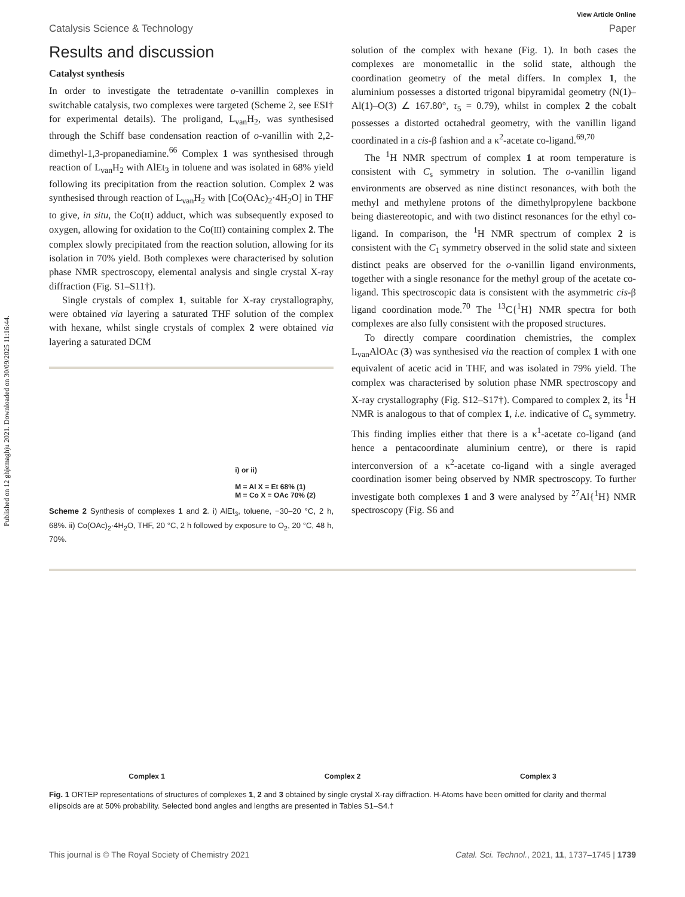Published on 12 gh­jemaghju 2021. Downloaded on 30/09/2025 11:16:44.
View Article Online
Catalysis Science & Technology Paper
Results and discussion
Catalyst synthesis
In order to investigate the tetradentate o-vanillin complexes in switchable catalysis, two complexes were targeted (Scheme 2, see ESI† for experimental details). The proligand, L<sub>van</sub>H<sub>2</sub>, was synthesised through the Schiff base condensation reaction of o-vanillin with 2,2-dimethyl-1,3-propanediamine.<sup>66</sup> Complex 1 was synthesised through reaction of L<sub>van</sub>H<sub>2</sub> with AlEt<sub>3</sub> in toluene and was isolated in 68% yield following its precipitation from the reaction solution. Complex 2 was synthesised through reaction of L<sub>van</sub>H<sub>2</sub> with [Co(OAc)<sub>2</sub>·4H<sub>2</sub>O] in THF to give, in situ, the Co(II) adduct, which was subsequently exposed to oxygen, allowing for oxidation to the Co(III) containing complex 2. The complex slowly precipitated from the reaction solution, allowing for its isolation in 70% yield. Both complexes were characterised by solution phase NMR spectroscopy, elemental analysis and single crystal X-ray diffraction (Fig. S1–S11†).
Single crystals of complex 1, suitable for X-ray crystallography, were obtained via layering a saturated THF solution of the complex with hexane, whilst single crystals of complex 2 were obtained via layering a saturated DCM
i) or ii)
M = Al X = Et 68% (1)
M = Co X = OAc 70% (2)
Scheme 2 Synthesis of complexes 1 and 2. i) AlEt<sub>3</sub>, toluene, −30–20 °C, 2 h, 68%. ii) Co(OAc)<sub>2</sub>·4H<sub>2</sub>O, THF, 20 °C, 2 h followed by exposure to O<sub>2</sub>, 20 °C, 48 h, 70%.
solution of the complex with hexane (Fig. 1). In both cases the complexes are monometallic in the solid state, although the coordination geometry of the metal differs. In complex 1, the aluminium possesses a distorted trigonal bipyramidal geometry (N(1)–Al(1)–O(3) ∠ 167.80°, τ<sub>5</sub> = 0.79), whilst in complex 2 the cobalt possesses a distorted octahedral geometry, with the vanillin ligand coordinated in a cis-β fashion and a κ<sup>2</sup>-acetate co-ligand.<sup>69,70</sup>
The <sup>1</sup>H NMR spectrum of complex 1 at room temperature is consistent with C<sub>s</sub> symmetry in solution. The o-vanillin ligand environments are observed as nine distinct resonances, with both the methyl and methylene protons of the dimethylpropylene backbone being diastereotopic, and with two distinct resonances for the ethyl co-ligand. In comparison, the <sup>1</sup>H NMR spectrum of complex 2 is consistent with the C<sub>1</sub> symmetry observed in the solid state and sixteen distinct peaks are observed for the o-vanillin ligand environments, together with a single resonance for the methyl group of the acetate co-ligand. This spectroscopic data is consistent with the asymmetric cis-β ligand coordination mode.<sup>70</sup> The <sup>13</sup>C{<sup>1</sup>H} NMR spectra for both complexes are also fully consistent with the proposed structures.
To directly compare coordination chemistries, the complex L<sub>van</sub>AlOAc (3) was synthesised via the reaction of complex 1 with one equivalent of acetic acid in THF, and was isolated in 79% yield. The complex was characterised by solution phase NMR spectroscopy and X-ray crystallography (Fig. S12–S17†). Compared to complex 2, its <sup>1</sup>H NMR is analogous to that of complex 1, i.e. indicative of C<sub>s</sub> symmetry. This finding implies either that there is a κ<sup>1</sup>-acetate co-ligand (and hence a pentacoordinate aluminium centre), or there is rapid interconversion of a κ<sup>2</sup>-acetate co-ligand with a single averaged coordination isomer being observed by NMR spectroscopy. To further investigate both complexes 1 and 3 were analysed by <sup>27</sup>Al{<sup>1</sup>H} NMR spectroscopy (Fig. S6 and
Complex 1 Complex 2 Complex 3
Fig. 1 ORTEP representations of structures of complexes 1, 2 and 3 obtained by single crystal X-ray diffraction. H-Atoms have been omitted for clarity and thermal ellipsoids are at 50% probability. Selected bond angles and lengths are presented in Tables S1–S4.†
This journal is © The Royal Society of Chemistry 2021 Catal. Sci. Technol., 2021, 11, 1737–1745 | 1739